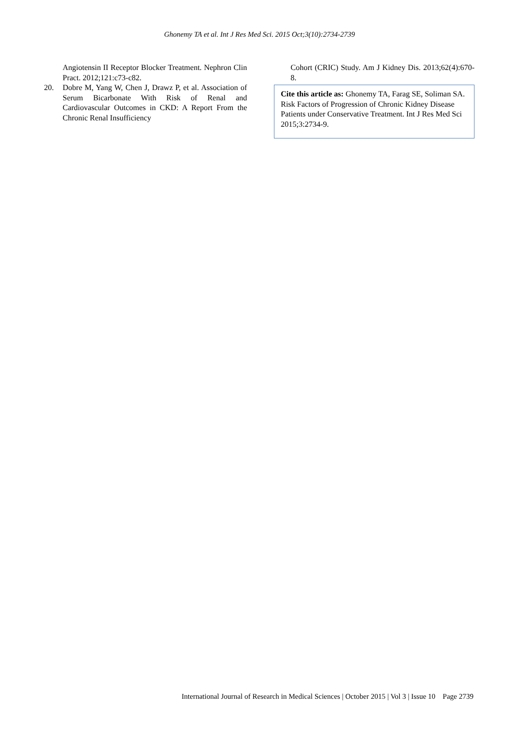Ghonemy TA et al. Int J Res Med Sci. 2015 Oct;3(10):2734-2739
Angiotensin II Receptor Blocker Treatment. Nephron Clin Pract. 2012;121:c73-c82.
20. Dobre M, Yang W, Chen J, Drawz P, et al. Association of Serum Bicarbonate With Risk of Renal and Cardiovascular Outcomes in CKD: A Report From the Chronic Renal Insufficiency
Cohort (CRIC) Study. Am J Kidney Dis. 2013;62(4):670-8.
Cite this article as: Ghonemy TA, Farag SE, Soliman SA. Risk Factors of Progression of Chronic Kidney Disease Patients under Conservative Treatment. Int J Res Med Sci 2015;3:2734-9.
International Journal of Research in Medical Sciences | October 2015 | Vol 3 | Issue 10 Page 2739